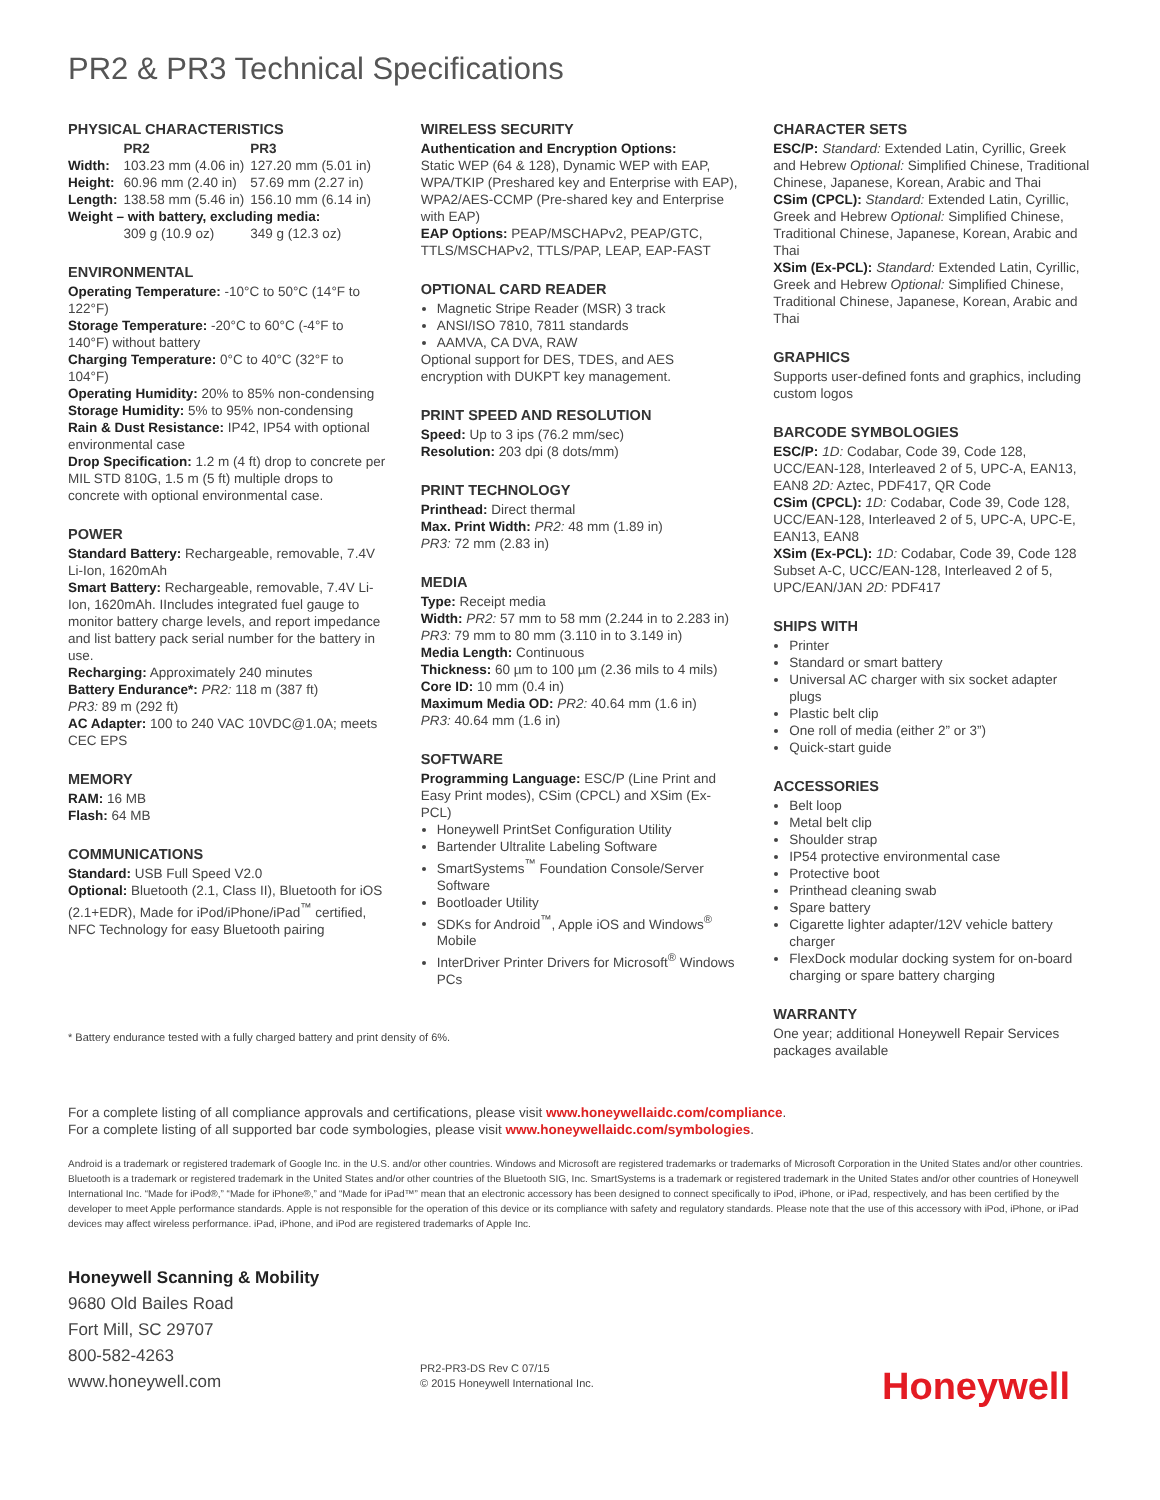PR2 & PR3 Technical Specifications
PHYSICAL CHARACTERISTICS
| | PR2 | PR3 |
| --- | --- | --- |
| Width: | 103.23 mm (4.06 in) | 127.20 mm (5.01 in) |
| Height: | 60.96 mm (2.40 in) | 57.69 mm (2.27 in) |
| Length: | 138.58 mm (5.46 in) | 156.10 mm (6.14 in) |
| Weight – with battery, excluding media: | | |
| | 309 g (10.9 oz) | 349 g (12.3 oz) |
ENVIRONMENTAL
Operating Temperature: -10°C to 50°C (14°F to 122°F)
Storage Temperature: -20°C to 60°C (-4°F to 140°F) without battery
Charging Temperature: 0°C to 40°C (32°F to 104°F)
Operating Humidity: 20% to 85% non-condensing
Storage Humidity: 5% to 95% non-condensing
Rain & Dust Resistance: IP42, IP54 with optional environmental case
Drop Specification: 1.2 m (4 ft) drop to concrete per MIL STD 810G, 1.5 m (5 ft) multiple drops to concrete with optional environmental case.
POWER
Standard Battery: Rechargeable, removable, 7.4V Li-Ion, 1620mAh
Smart Battery: Rechargeable, removable, 7.4V Li-Ion, 1620mAh. IIncludes integrated fuel gauge to monitor battery charge levels, and report impedance and list battery pack serial number for the battery in use.
Recharging: Approximately 240 minutes
Battery Endurance*: PR2: 118 m (387 ft)
PR3: 89 m (292 ft)
AC Adapter: 100 to 240 VAC 10VDC@1.0A; meets CEC EPS
MEMORY
RAM: 16 MB
Flash: 64 MB
COMMUNICATIONS
Standard: USB Full Speed V2.0
Optional: Bluetooth (2.1, Class II), Bluetooth for iOS (2.1+EDR), Made for iPod/iPhone/iPad<sup>™</sup> certified, NFC Technology for easy Bluetooth pairing
WIRELESS SECURITY
Authentication and Encryption Options:
Static WEP (64 & 128), Dynamic WEP with EAP, WPA/TKIP (Preshared key and Enterprise with EAP), WPA2/AES-CCMP (Pre-shared key and Enterprise with EAP)
EAP Options: PEAP/MSCHAPv2, PEAP/GTC, TTLS/MSCHAPv2, TTLS/PAP, LEAP, EAP-FAST
OPTIONAL CARD READER
Magnetic Stripe Reader (MSR) 3 track
ANSI/ISO 7810, 7811 standards
AAMVA, CA DVA, RAW
Optional support for DES, TDES, and AES encryption with DUKPT key management.
PRINT SPEED AND RESOLUTION
Speed: Up to 3 ips (76.2 mm/sec)
Resolution: 203 dpi (8 dots/mm)
PRINT TECHNOLOGY
Printhead: Direct thermal
Max. Print Width: PR2: 48 mm (1.89 in)
PR3: 72 mm (2.83 in)
MEDIA
Type: Receipt media
Width: PR2: 57 mm to 58 mm (2.244 in to 2.283 in)
PR3: 79 mm to 80 mm (3.110 in to 3.149 in)
Media Length: Continuous
Thickness: 60 µm to 100 µm (2.36 mils to 4 mils)
Core ID: 10 mm (0.4 in)
Maximum Media OD: PR2: 40.64 mm (1.6 in)
PR3: 40.64 mm (1.6 in)
SOFTWARE
Programming Language: ESC/P (Line Print and Easy Print modes), CSim (CPCL) and XSim (Ex-PCL)
Honeywell PrintSet Configuration Utility
Bartender Ultralite Labeling Software
SmartSystems<sup>™</sup> Foundation Console/Server Software
Bootloader Utility
SDKs for Android<sup>™</sup>, Apple iOS and Windows<sup>®</sup> Mobile
InterDriver Printer Drivers for Microsoft<sup>®</sup> Windows PCs
CHARACTER SETS
ESC/P: Standard: Extended Latin, Cyrillic, Greek and Hebrew Optional: Simplified Chinese, Traditional Chinese, Japanese, Korean, Arabic and Thai
CSim (CPCL): Standard: Extended Latin, Cyrillic, Greek and Hebrew Optional: Simplified Chinese, Traditional Chinese, Japanese, Korean, Arabic and Thai
XSim (Ex-PCL): Standard: Extended Latin, Cyrillic, Greek and Hebrew Optional: Simplified Chinese, Traditional Chinese, Japanese, Korean, Arabic and Thai
GRAPHICS
Supports user-defined fonts and graphics, including custom logos
BARCODE SYMBOLOGIES
ESC/P: 1D: Codabar, Code 39, Code 128, UCC/EAN-128, Interleaved 2 of 5, UPC-A, EAN13, EAN8 2D: Aztec, PDF417, QR Code
CSim (CPCL): 1D: Codabar, Code 39, Code 128, UCC/EAN-128, Interleaved 2 of 5, UPC-A, UPC-E, EAN13, EAN8
XSim (Ex-PCL): 1D: Codabar, Code 39, Code 128 Subset A-C, UCC/EAN-128, Interleaved 2 of 5, UPC/EAN/JAN 2D: PDF417
SHIPS WITH
Printer
Standard or smart battery
Universal AC charger with six socket adapter plugs
Plastic belt clip
One roll of media (either 2” or 3”)
Quick-start guide
ACCESSORIES
Belt loop
Metal belt clip
Shoulder strap
IP54 protective environmental case
Protective boot
Printhead cleaning swab
Spare battery
Cigarette lighter adapter/12V vehicle battery charger
FlexDock modular docking system for on-board charging or spare battery charging
WARRANTY
One year; additional Honeywell Repair Services packages available
* Battery endurance tested with a fully charged battery and print density of 6%.
For a complete listing of all compliance approvals and certifications, please visit www.honeywellaidc.com/compliance.
For a complete listing of all supported bar code symbologies, please visit www.honeywellaidc.com/symbologies.
Android is a trademark or registered trademark of Google Inc. in the U.S. and/or other countries. Windows and Microsoft are registered trademarks or trademarks of Microsoft Corporation in the United States and/or other countries. Bluetooth is a trademark or registered trademark in the United States and/or other countries of the Bluetooth SIG, Inc. SmartSystems is a trademark or registered trademark in the United States and/or other countries of Honeywell International Inc. “Made for iPod®,” “Made for iPhone®,” and “Made for iPad™” mean that an electronic accessory has been designed to connect specifically to iPod, iPhone, or iPad, respectively, and has been certified by the developer to meet Apple performance standards. Apple is not responsible for the operation of this device or its compliance with safety and regulatory standards. Please note that the use of this accessory with iPod, iPhone, or iPad devices may affect wireless performance. iPad, iPhone, and iPod are registered trademarks of Apple Inc.
Honeywell Scanning & Mobility
9680 Old Bailes Road
Fort Mill, SC 29707
800-582-4263
www.honeywell.com
PR2-PR3-DS Rev C 07/15
© 2015 Honeywell International Inc.
Honeywell